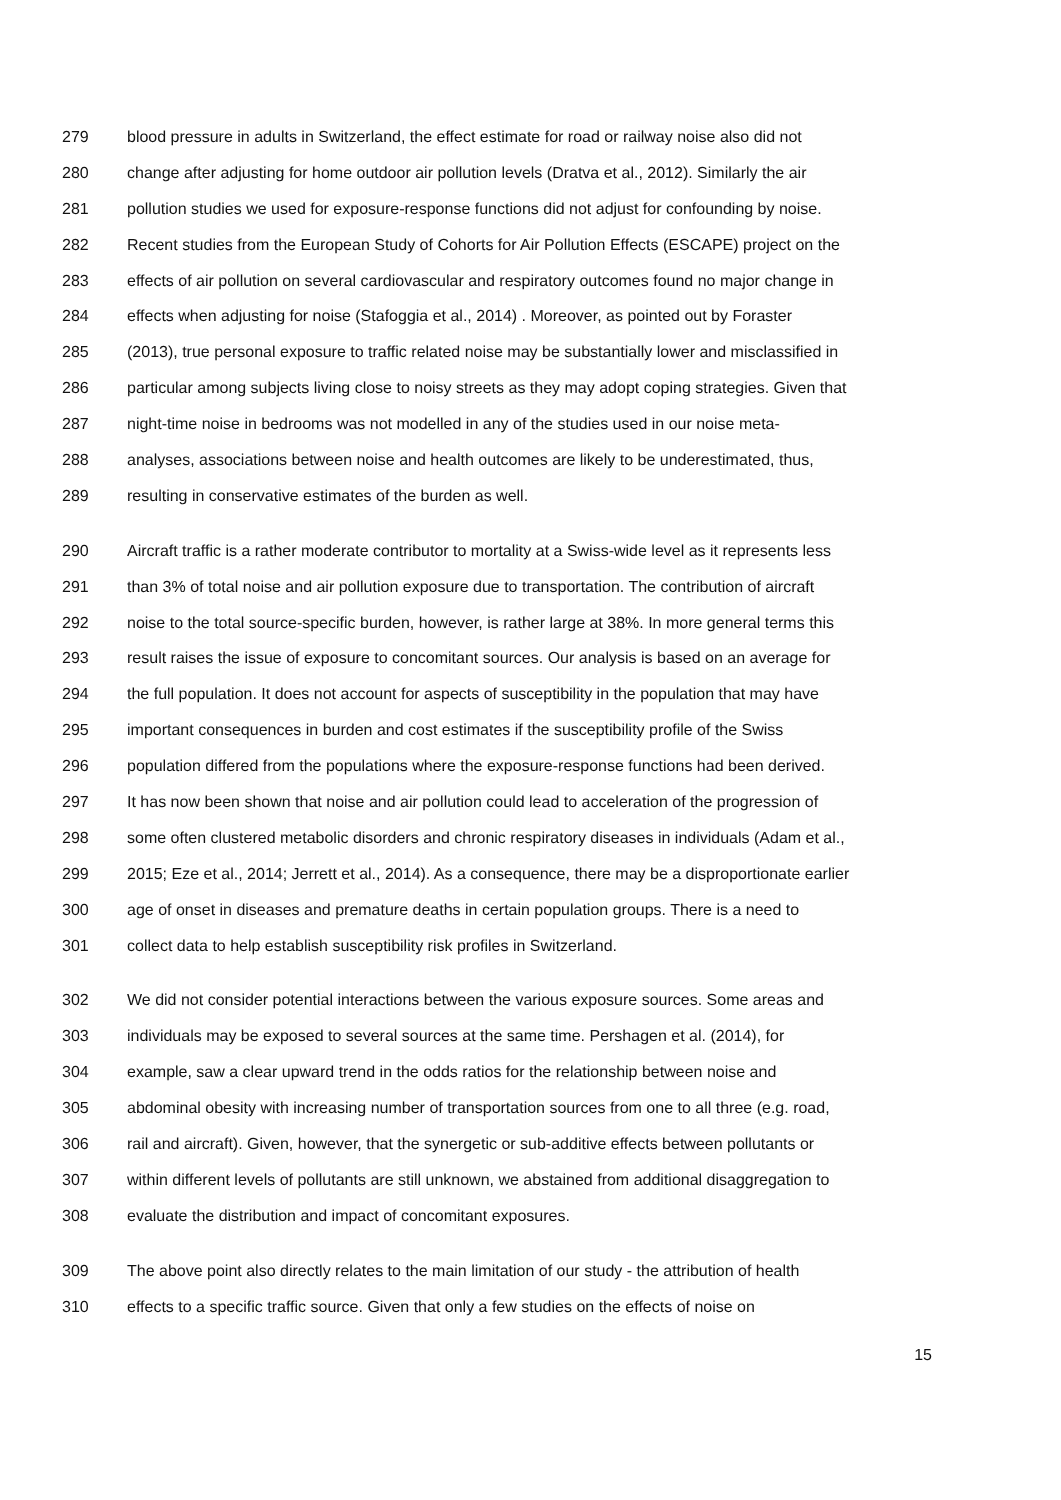279 blood pressure in adults in Switzerland, the effect estimate for road or railway noise also did not
280 change after adjusting for home outdoor air pollution levels (Dratva et al., 2012). Similarly the air
281 pollution studies we used for exposure-response functions did not adjust for confounding by noise.
282 Recent studies from the European Study of Cohorts for Air Pollution Effects (ESCAPE) project on the
283 effects of air pollution on several cardiovascular and respiratory outcomes found no major change in
284 effects when adjusting for noise (Stafoggia et al., 2014) . Moreover, as pointed out by Foraster
285 (2013), true personal exposure to traffic related noise may be substantially lower and misclassified in
286 particular among subjects living close to noisy streets as they may adopt coping strategies. Given that
287 night-time noise in bedrooms was not modelled in any of the studies used in our noise meta-
288 analyses, associations between noise and health outcomes are likely to be underestimated, thus,
289 resulting in conservative estimates of the burden as well.
290 Aircraft traffic is a rather moderate contributor to mortality at a Swiss-wide level as it represents less
291 than 3% of total noise and air pollution exposure due to transportation. The contribution of aircraft
292 noise to the total source-specific burden, however, is rather large at 38%. In more general terms this
293 result raises the issue of exposure to concomitant sources. Our analysis is based on an average for
294 the full population. It does not account for aspects of susceptibility in the population that may have
295 important consequences in burden and cost estimates if the susceptibility profile of the Swiss
296 population differed from the populations where the exposure-response functions had been derived.
297 It has now been shown that noise and air pollution could lead to acceleration of the progression of
298 some often clustered metabolic disorders and chronic respiratory diseases in individuals (Adam et al.,
299 2015; Eze et al., 2014; Jerrett et al., 2014). As a consequence, there may be a disproportionate earlier
300 age of onset in diseases and premature deaths in certain population groups. There is a need to
301 collect data to help establish susceptibility risk profiles in Switzerland.
302 We did not consider potential interactions between the various exposure sources. Some areas and
303 individuals may be exposed to several sources at the same time. Pershagen et al. (2014), for
304 example, saw a clear upward trend in the odds ratios for the relationship between noise and
305 abdominal obesity with increasing number of transportation sources from one to all three (e.g. road,
306 rail and aircraft). Given, however, that the synergetic or sub-additive effects between pollutants or
307 within different levels of pollutants are still unknown, we abstained from additional disaggregation to
308 evaluate the distribution and impact of concomitant exposures.
309 The above point also directly relates to the main limitation of our study - the attribution of health
310 effects to a specific traffic source. Given that only a few studies on the effects of noise on
15